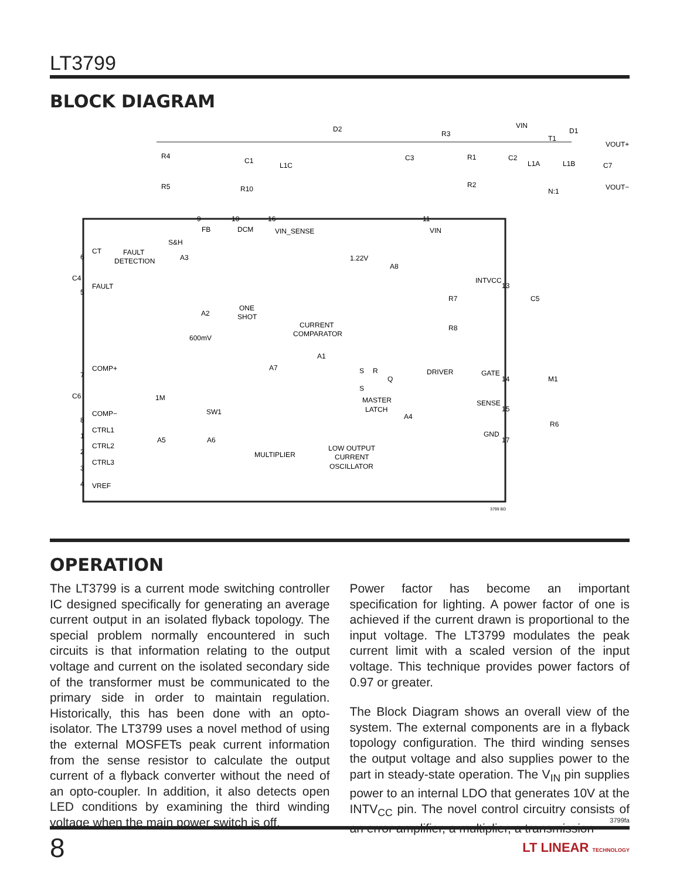LT3799
BLOCK DIAGRAM
D2
R3
VIN
D1
T1
VOUT+
VOUT−
R4
R5
C1
R10
L1C
C3
R1
R2
C2
L1A
L1B
C7
N:1
9
10
16
11
FB
DCM
VIN_SENSE
VIN
S&H
CT
FAULT
DETECTION
A3
6
C4
5
FAULT
1.22V
A8
INTVCC
13
C5
R7
R8
ONE
SHOT
A2
600mV
CURRENT
COMPARATOR
A1
A7
COMP+
7
C6
1M
SW1
COMP−
8
CTRL1
1
CTRL2
2
CTRL3
3
4
VREF
A5
A6
MULTIPLIER
S
R
Q
S
MASTER
LATCH
DRIVER
GATE
14
M1
SENSE
15
A4
R6
GND
17
LOW OUTPUT
CURRENT
OSCILLATOR
3799 BD
OPERATION
The LT3799 is a current mode switching controller IC designed specifically for generating an average current output in an isolated flyback topology. The special problem normally encountered in such circuits is that information relating to the output voltage and current on the isolated secondary side of the transformer must be communicated to the primary side in order to maintain regulation. Historically, this has been done with an opto-isolator. The LT3799 uses a novel method of using the external MOSFETs peak current information from the sense resistor to calculate the output current of a flyback converter without the need of an opto-coupler. In addition, it also detects open LED conditions by examining the third winding voltage when the main power switch is off.
Power factor has become an important specification for lighting. A power factor of one is achieved if the current drawn is proportional to the input voltage. The LT3799 modulates the peak current limit with a scaled version of the input voltage. This technique provides power factors of 0.97 or greater.
The Block Diagram shows an overall view of the system. The external components are in a flyback topology configuration. The third winding senses the output voltage and also supplies power to the part in steady-state operation. The V<sub>IN</sub> pin supplies power to an internal LDO that generates 10V at the INTV<sub>CC</sub> pin. The novel control circuitry consists of an error amplifier, a multiplier, a transmission
3799fa
8 LT LINEAR TECHNOLOGY